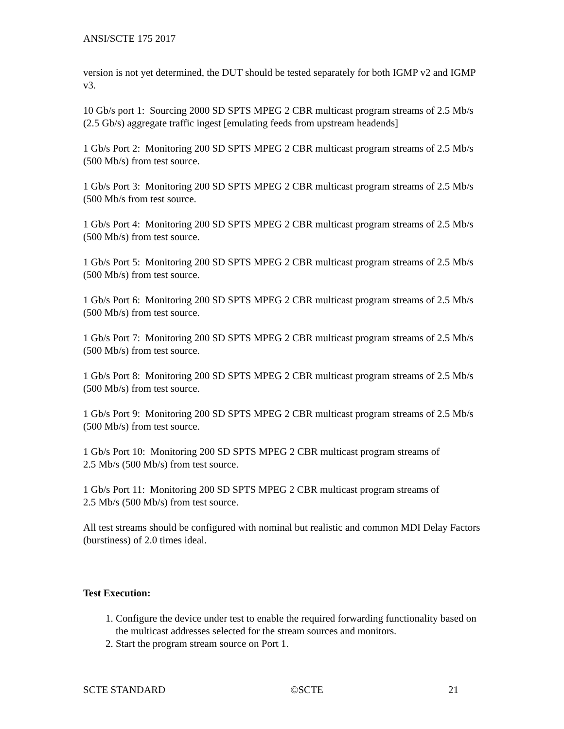ANSI/SCTE 175 2017
version is not yet determined, the DUT should be tested separately for both IGMP v2 and IGMP v3.
10 Gb/s port 1: Sourcing 2000 SD SPTS MPEG 2 CBR multicast program streams of 2.5 Mb/s (2.5 Gb/s) aggregate traffic ingest [emulating feeds from upstream headends]
1 Gb/s Port 2: Monitoring 200 SD SPTS MPEG 2 CBR multicast program streams of 2.5 Mb/s (500 Mb/s) from test source.
1 Gb/s Port 3: Monitoring 200 SD SPTS MPEG 2 CBR multicast program streams of 2.5 Mb/s (500 Mb/s from test source.
1 Gb/s Port 4: Monitoring 200 SD SPTS MPEG 2 CBR multicast program streams of 2.5 Mb/s (500 Mb/s) from test source.
1 Gb/s Port 5: Monitoring 200 SD SPTS MPEG 2 CBR multicast program streams of 2.5 Mb/s (500 Mb/s) from test source.
1 Gb/s Port 6: Monitoring 200 SD SPTS MPEG 2 CBR multicast program streams of 2.5 Mb/s (500 Mb/s) from test source.
1 Gb/s Port 7: Monitoring 200 SD SPTS MPEG 2 CBR multicast program streams of 2.5 Mb/s (500 Mb/s) from test source.
1 Gb/s Port 8: Monitoring 200 SD SPTS MPEG 2 CBR multicast program streams of 2.5 Mb/s (500 Mb/s) from test source.
1 Gb/s Port 9: Monitoring 200 SD SPTS MPEG 2 CBR multicast program streams of 2.5 Mb/s (500 Mb/s) from test source.
1 Gb/s Port 10: Monitoring 200 SD SPTS MPEG 2 CBR multicast program streams of
2.5 Mb/s (500 Mb/s) from test source.
1 Gb/s Port 11: Monitoring 200 SD SPTS MPEG 2 CBR multicast program streams of
2.5 Mb/s (500 Mb/s) from test source.
All test streams should be configured with nominal but realistic and common MDI Delay Factors (burstiness) of 2.0 times ideal.
Test Execution:
1. Configure the device under test to enable the required forwarding functionality based on the multicast addresses selected for the stream sources and monitors.
2. Start the program stream source on Port 1.
SCTE STANDARD ©SCTE 21